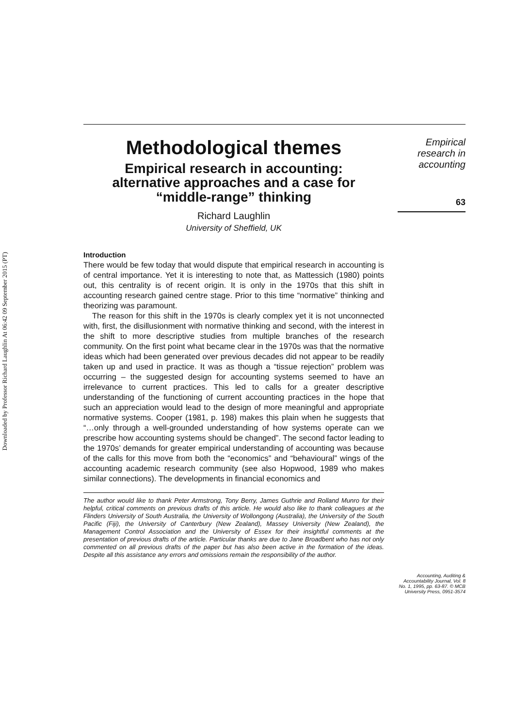Downloaded by Professor Richard Laughlin At 06:42 09 September 2015 (PT)
Methodological themes
Empirical research in accounting:
alternative approaches and a case for
“middle-range” thinking
Richard Laughlin
University of Sheffield, UK
Introduction
There would be few today that would dispute that empirical research in accounting is of central importance. Yet it is interesting to note that, as Mattessich (1980) points out, this centrality is of recent origin. It is only in the 1970s that this shift in accounting research gained centre stage. Prior to this time “normative” thinking and theorizing was paramount.
The reason for this shift in the 1970s is clearly complex yet it is not unconnected with, first, the disillusionment with normative thinking and second, with the interest in the shift to more descriptive studies from multiple branches of the research community. On the first point what became clear in the 1970s was that the normative ideas which had been generated over previous decades did not appear to be readily taken up and used in practice. It was as though a “tissue rejection” problem was occurring – the suggested design for accounting systems seemed to have an irrelevance to current practices. This led to calls for a greater descriptive understanding of the functioning of current accounting practices in the hope that such an appreciation would lead to the design of more meaningful and appropriate normative systems. Cooper (1981, p. 198) makes this plain when he suggests that “…only through a well-grounded understanding of how systems operate can we prescribe how accounting systems should be changed”. The second factor leading to the 1970s’ demands for greater empirical understanding of accounting was because of the calls for this move from both the “economics” and “behavioural” wings of the accounting academic research community (see also Hopwood, 1989 who makes similar connections). The developments in financial economics and
The author would like to thank Peter Armstrong, Tony Berry, James Guthrie and Rolland Munro for their helpful, critical comments on previous drafts of this article. He would also like to thank colleagues at the Flinders University of South Australia, the University of Wollongong (Australia), the University of the South Pacific (Fiji), the University of Canterbury (New Zealand), Massey University (New Zealand), the Management Control Association and the University of Essex for their insightful comments at the presentation of previous drafts of the article. Particular thanks are due to Jane Broadbent who has not only commented on all previous drafts of the paper but has also been active in the formation of the ideas. Despite all this assistance any errors and omissions remain the responsibility of the author.
Empirical
research in
accounting
63
Accounting, Auditing &
Accountability Journal, Vol. 8
No. 1, 1995, pp. 63-87. © MCB
University Press, 0951-3574